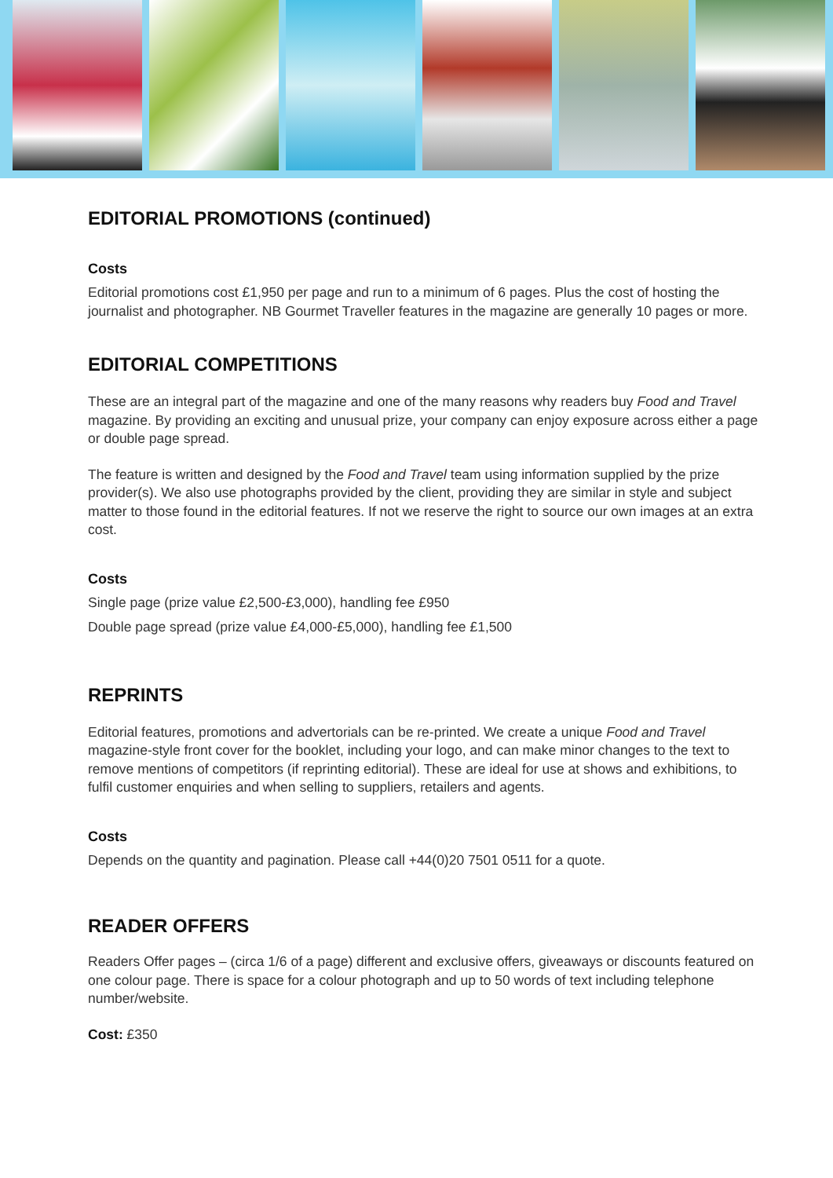EDITORIAL PROMOTIONS (continued)
Costs
Editorial promotions cost £1,950 per page and run to a minimum of 6 pages. Plus the cost of hosting the journalist and photographer. NB Gourmet Traveller features in the magazine are generally 10 pages or more.
EDITORIAL COMPETITIONS
These are an integral part of the magazine and one of the many reasons why readers buy Food and Travel magazine. By providing an exciting and unusual prize, your company can enjoy exposure across either a page or double page spread.
The feature is written and designed by the Food and Travel team using information supplied by the prize provider(s). We also use photographs provided by the client, providing they are similar in style and subject matter to those found in the editorial features. If not we reserve the right to source our own images at an extra cost.
Costs
Single page (prize value £2,500-£3,000), handling fee £950
Double page spread (prize value £4,000-£5,000), handling fee £1,500
REPRINTS
Editorial features, promotions and advertorials can be re-printed. We create a unique Food and Travel magazine-style front cover for the booklet, including your logo, and can make minor changes to the text to remove mentions of competitors (if reprinting editorial). These are ideal for use at shows and exhibitions, to fulfil customer enquiries and when selling to suppliers, retailers and agents.
Costs
Depends on the quantity and pagination. Please call +44(0)20 7501 0511 for a quote.
READER OFFERS
Readers Offer pages – (circa 1/6 of a page) different and exclusive offers, giveaways or discounts featured on one colour page. There is space for a colour photograph and up to 50 words of text including telephone number/website.
Cost: £350